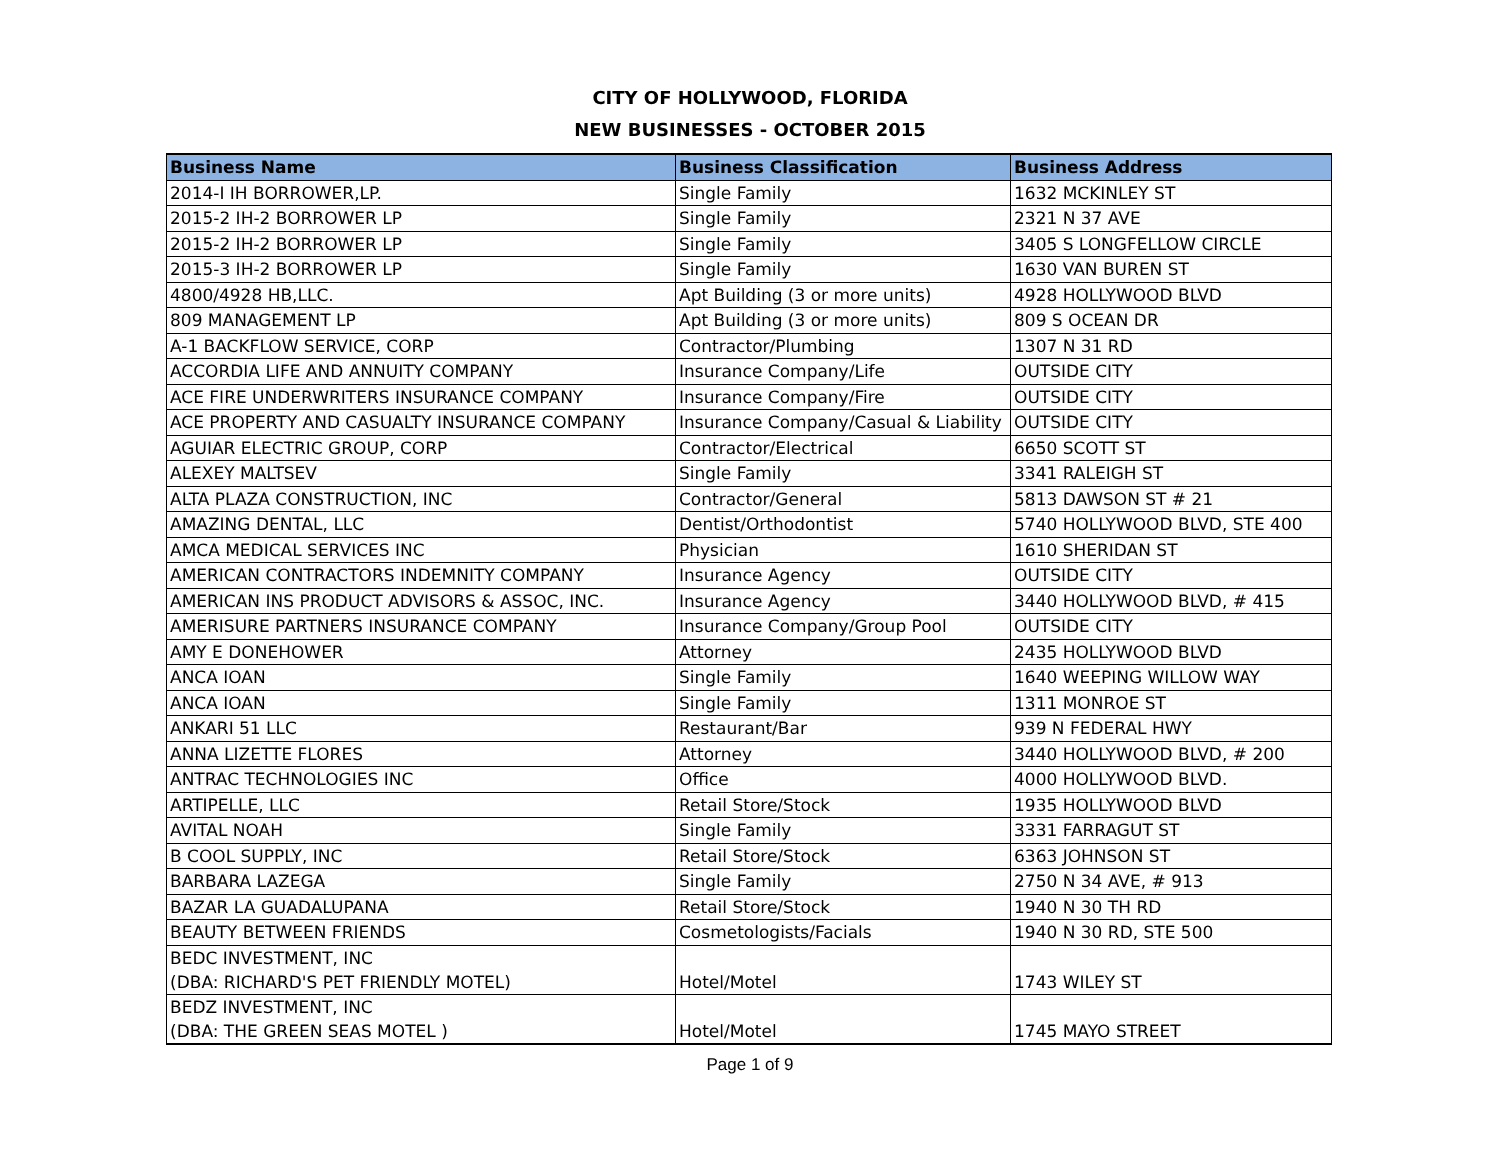CITY OF HOLLYWOOD, FLORIDA
NEW BUSINESSES - OCTOBER 2015
| Business Name | Business Classification | Business Address |
| --- | --- | --- |
| 2014-I IH BORROWER,LP. | Single Family | 1632 MCKINLEY ST |
| 2015-2 IH-2 BORROWER LP | Single Family | 2321 N 37 AVE |
| 2015-2 IH-2 BORROWER LP | Single Family | 3405 S LONGFELLOW CIRCLE |
| 2015-3 IH-2 BORROWER LP | Single Family | 1630 VAN BUREN ST |
| 4800/4928 HB,LLC. | Apt Building (3 or more units) | 4928 HOLLYWOOD BLVD |
| 809 MANAGEMENT LP | Apt Building (3 or more units) | 809 S OCEAN DR |
| A-1 BACKFLOW SERVICE, CORP | Contractor/Plumbing | 1307 N 31 RD |
| ACCORDIA LIFE AND ANNUITY COMPANY | Insurance Company/Life | OUTSIDE CITY |
| ACE FIRE UNDERWRITERS INSURANCE COMPANY | Insurance Company/Fire | OUTSIDE CITY |
| ACE PROPERTY AND CASUALTY INSURANCE COMPANY | Insurance Company/Casual & Liability | OUTSIDE CITY |
| AGUIAR ELECTRIC GROUP, CORP | Contractor/Electrical | 6650 SCOTT ST |
| ALEXEY MALTSEV | Single Family | 3341 RALEIGH ST |
| ALTA PLAZA CONSTRUCTION, INC | Contractor/General | 5813 DAWSON ST # 21 |
| AMAZING DENTAL, LLC | Dentist/Orthodontist | 5740 HOLLYWOOD BLVD, STE 400 |
| AMCA MEDICAL SERVICES INC | Physician | 1610 SHERIDAN ST |
| AMERICAN CONTRACTORS INDEMNITY COMPANY | Insurance Agency | OUTSIDE CITY |
| AMERICAN INS PRODUCT ADVISORS & ASSOC, INC. | Insurance Agency | 3440 HOLLYWOOD BLVD, # 415 |
| AMERISURE PARTNERS INSURANCE COMPANY | Insurance Company/Group Pool | OUTSIDE CITY |
| AMY E DONEHOWER | Attorney | 2435 HOLLYWOOD BLVD |
| ANCA IOAN | Single Family | 1640 WEEPING WILLOW WAY |
| ANCA IOAN | Single Family | 1311 MONROE ST |
| ANKARI 51 LLC | Restaurant/Bar | 939 N FEDERAL HWY |
| ANNA LIZETTE FLORES | Attorney | 3440 HOLLYWOOD BLVD, # 200 |
| ANTRAC TECHNOLOGIES INC | Office | 4000 HOLLYWOOD BLVD. |
| ARTIPELLE, LLC | Retail Store/Stock | 1935 HOLLYWOOD BLVD |
| AVITAL NOAH | Single Family | 3331 FARRAGUT ST |
| B COOL SUPPLY, INC | Retail Store/Stock | 6363 JOHNSON ST |
| BARBARA LAZEGA | Single Family | 2750 N 34 AVE, # 913 |
| BAZAR LA GUADALUPANA | Retail Store/Stock | 1940 N 30 TH RD |
| BEAUTY BETWEEN FRIENDS | Cosmetologists/Facials | 1940 N 30 RD, STE 500 |
| BEDC INVESTMENT, INC (DBA: RICHARD'S PET FRIENDLY MOTEL) | Hotel/Motel | 1743 WILEY ST |
| BEDZ INVESTMENT, INC (DBA: THE GREEN SEAS MOTEL ) | Hotel/Motel | 1745 MAYO STREET |
Page 1 of 9